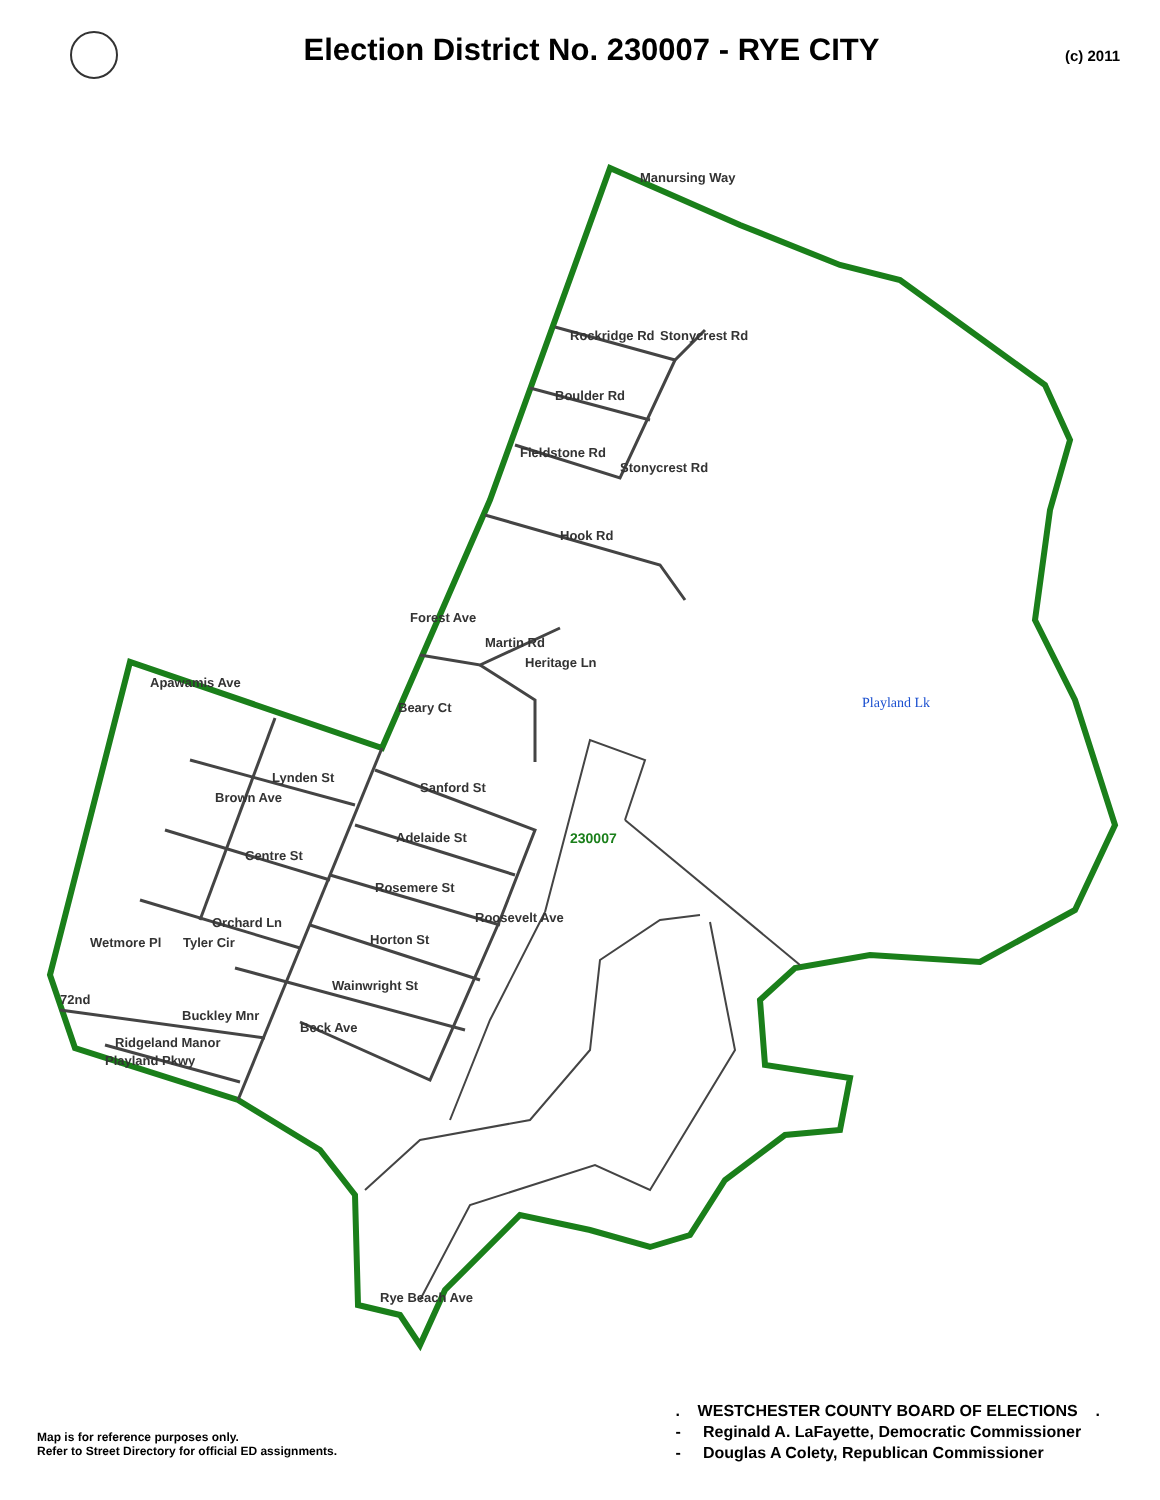Election District No. 230007 - RYE CITY
(c) 2011
Manursing Way
Rockridge Rd Stonycrest Rd
Boulder Rd
Fieldstone Rd
Stonycrest Rd
Hook Rd
Forest Ave
Martin Rd
Heritage Ln
Apawamis Ave
Beary Ct Playland Lk
Lynden St
Sanford St
Brown Ave
Adelaide St 230007
Centre St
Rosemere St
Orchard Ln
Horton St
Roosevelt Ave
Wetmore Pl Tyler Cir
Wainwright St
72nd
Buckley Mnr
Beck Ave
Ridgeland Manor
Playland Pkwy
Rye Beach Ave
Map is for reference purposes only.
Refer to Street Directory for official ED assignments.
. WESTCHESTER COUNTY BOARD OF ELECTIONS .
- Reginald A. LaFayette, Democratic Commissioner
- Douglas A Colety, Republican Commissioner